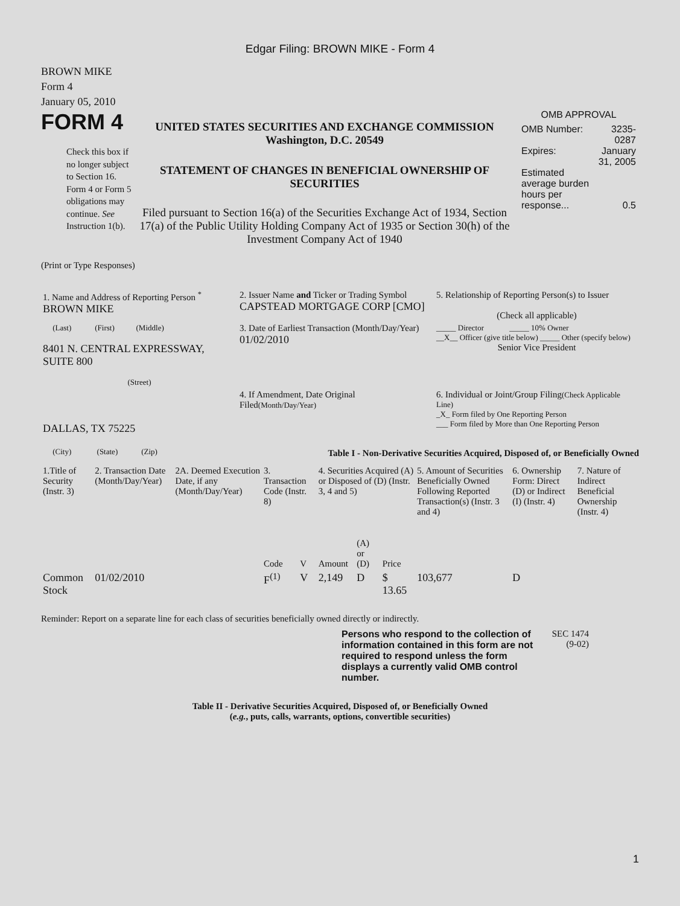Edgar Filing: BROWN MIKE - Form 4
BROWN MIKE
Form 4
January 05, 2010
FORM 4
Check this box if no longer subject to Section 16. Form 4 or Form 5 obligations may continue. See Instruction 1(b).
UNITED STATES SECURITIES AND EXCHANGE COMMISSION
Washington, D.C. 20549
STATEMENT OF CHANGES IN BENEFICIAL OWNERSHIP OF SECURITIES
Filed pursuant to Section 16(a) of the Securities Exchange Act of 1934, Section 17(a) of the Public Utility Holding Company Act of 1935 or Section 30(h) of the Investment Company Act of 1940
OMB APPROVAL
| OMB Number: | 3235-0287 |
| Expires: | January 31, 2005 |
| Estimated average burden hours per response... | 0.5 |
(Print or Type Responses)
| 1. Name and Address of Reporting Person <sup>*</sup> BROWN MIKE | 2. Issuer Name and Ticker or Trading Symbol CAPSTEAD MORTGAGE CORP [CMO] | 5. Relationship of Reporting Person(s) to Issuer (Check all applicable) |
| (Last) (First) (Middle) 8401 N. CENTRAL EXPRESSWAY, SUITE 800 (Street) | 3. Date of Earliest Transaction (Month/Day/Year) 01/02/2010 | _____ Director _____ 10% Owner __X__ Officer (give title below) _____ Other (specify below) Senior Vice President |
| DALLAS, TX 75225 (City) (State) (Zip) | 4. If Amendment, Date Original Filed (Month/Day/Year) | 6. Individual or Joint/Group Filing (Check Applicable Line) _X_ Form filed by One Reporting Person ___ Form filed by More than One Reporting Person |
Table I - Non-Derivative Securities Acquired, Disposed of, or Beneficially Owned
| 1.Title of Security (Instr. 3) | 2. Transaction Date (Month/Day/Year) | 2A. Deemed Execution Date, if any (Month/Day/Year) | 3. Transaction Code (Instr. 8) | | 4. Securities Acquired (A) or Disposed of (D) (Instr. 3, 4 and 5) | | | 5. Amount of Securities Beneficially Owned Following Reported Transaction(s) (Instr. 3 and 4) | 6. Ownership Form: Direct (D) or Indirect (I) (Instr. 4) | 7. Nature of Indirect Beneficial Ownership (Instr. 4) |
| --- | --- | --- | --- | --- | --- | --- | --- | --- | --- | --- |
| | | | Code | V | Amount | (A) or (D) | Price | | | |
| Common Stock | 01/02/2010 | | F<sup>(1)</sup> | V | 2,149 | D | $ 13.65 | 103,677 | D | |
Reminder: Report on a separate line for each class of securities beneficially owned directly or indirectly.
Persons who respond to the collection of information contained in this form are not required to respond unless the form displays a currently valid OMB control number.
SEC 1474 (9-02)
Table II - Derivative Securities Acquired, Disposed of, or Beneficially Owned
(e.g., puts, calls, warrants, options, convertible securities)
1